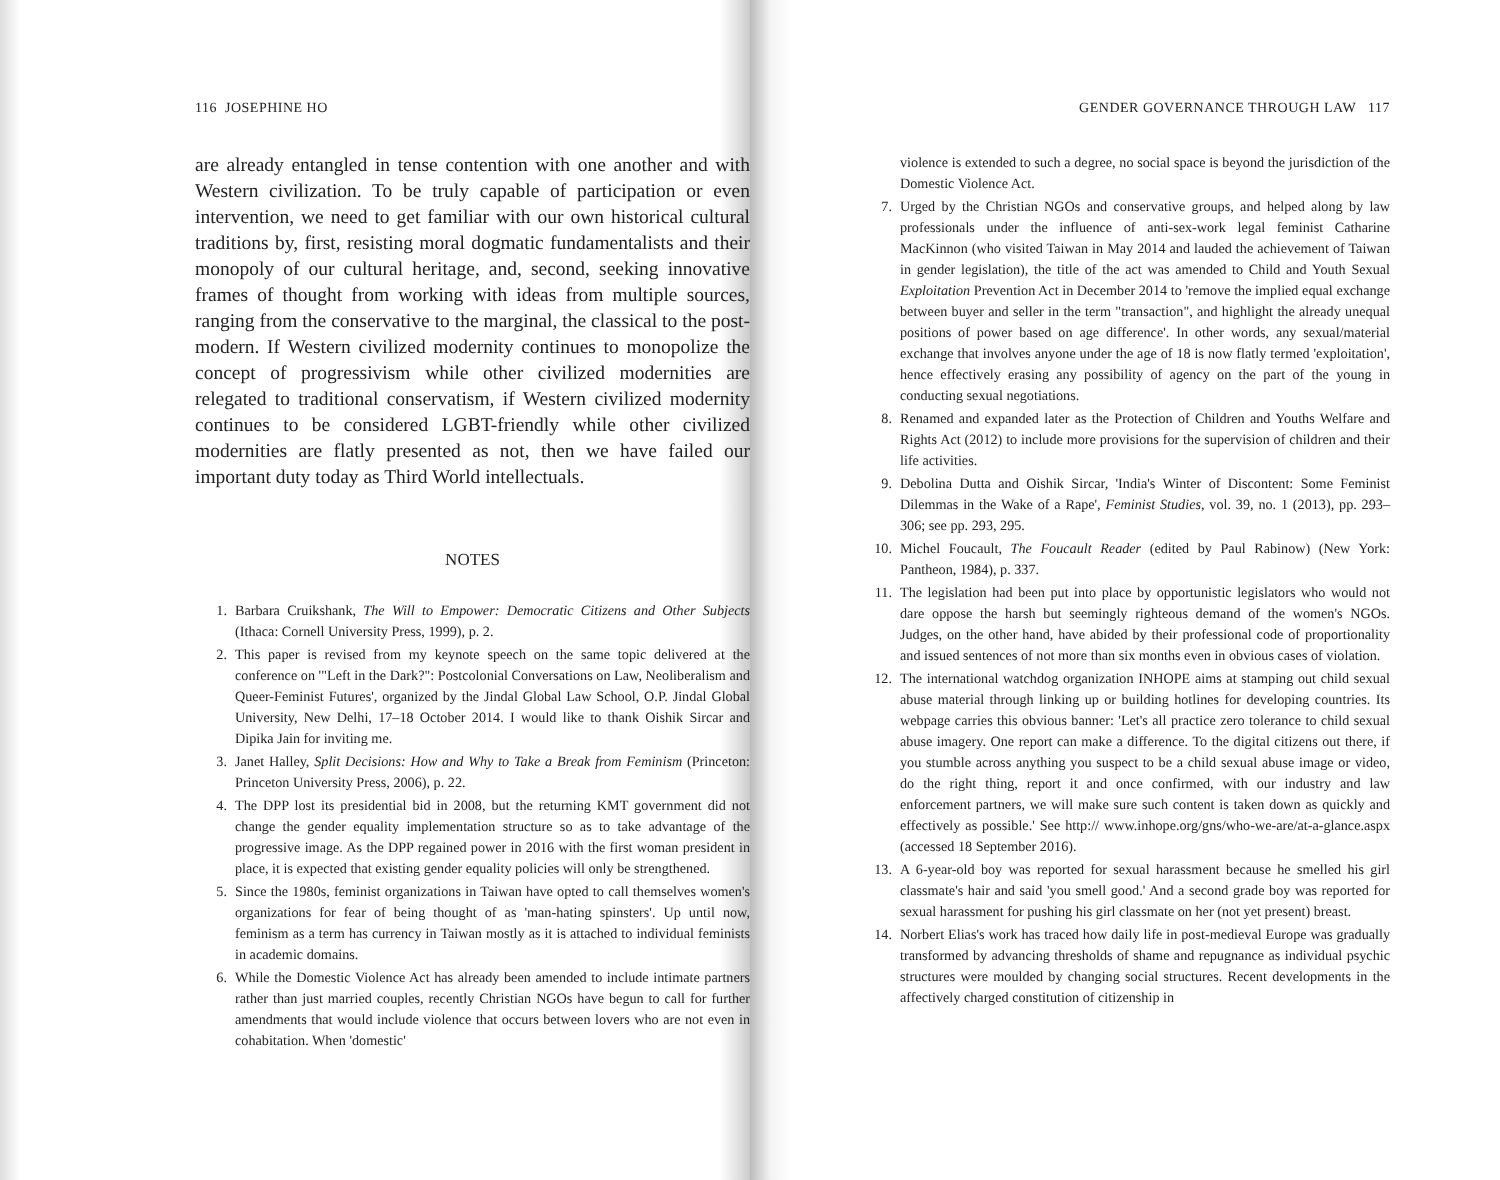116 JOSEPHINE HO
are already entangled in tense contention with one another and with Western civilization. To be truly capable of participation or even intervention, we need to get familiar with our own historical cultural traditions by, first, resisting moral dogmatic fundamentalists and their monopoly of our cultural heritage, and, second, seeking innovative frames of thought from working with ideas from multiple sources, ranging from the conservative to the marginal, the classical to the post-modern. If Western civilized modernity continues to monopolize the concept of progressivism while other civilized modernities are relegated to traditional conservatism, if Western civilized modernity continues to be considered LGBT-friendly while other civilized modernities are flatly presented as not, then we have failed our important duty today as Third World intellectuals.
NOTES
1. Barbara Cruikshank, The Will to Empower: Democratic Citizens and Other Subjects (Ithaca: Cornell University Press, 1999), p. 2.
2. This paper is revised from my keynote speech on the same topic delivered at the conference on '"Left in the Dark?": Postcolonial Conversations on Law, Neoliberalism and Queer-Feminist Futures', organized by the Jindal Global Law School, O.P. Jindal Global University, New Delhi, 17–18 October 2014. I would like to thank Oishik Sircar and Dipika Jain for inviting me.
3. Janet Halley, Split Decisions: How and Why to Take a Break from Feminism (Princeton: Princeton University Press, 2006), p. 22.
4. The DPP lost its presidential bid in 2008, but the returning KMT government did not change the gender equality implementation structure so as to take advantage of the progressive image. As the DPP regained power in 2016 with the first woman president in place, it is expected that existing gender equality policies will only be strengthened.
5. Since the 1980s, feminist organizations in Taiwan have opted to call themselves women's organizations for fear of being thought of as 'man-hating spinsters'. Up until now, feminism as a term has currency in Taiwan mostly as it is attached to individual feminists in academic domains.
6. While the Domestic Violence Act has already been amended to include intimate partners rather than just married couples, recently Christian NGOs have begun to call for further amendments that would include violence that occurs between lovers who are not even in cohabitation. When 'domestic'
GENDER GOVERNANCE THROUGH LAW 117
violence is extended to such a degree, no social space is beyond the jurisdiction of the Domestic Violence Act.
7. Urged by the Christian NGOs and conservative groups, and helped along by law professionals under the influence of anti-sex-work legal feminist Catharine MacKinnon (who visited Taiwan in May 2014 and lauded the achievement of Taiwan in gender legislation), the title of the act was amended to Child and Youth Sexual Exploitation Prevention Act in December 2014 to 'remove the implied equal exchange between buyer and seller in the term "transaction", and highlight the already unequal positions of power based on age difference'. In other words, any sexual/material exchange that involves anyone under the age of 18 is now flatly termed 'exploitation', hence effectively erasing any possibility of agency on the part of the young in conducting sexual negotiations.
8. Renamed and expanded later as the Protection of Children and Youths Welfare and Rights Act (2012) to include more provisions for the supervision of children and their life activities.
9. Debolina Dutta and Oishik Sircar, 'India's Winter of Discontent: Some Feminist Dilemmas in the Wake of a Rape', Feminist Studies, vol. 39, no. 1 (2013), pp. 293–306; see pp. 293, 295.
10. Michel Foucault, The Foucault Reader (edited by Paul Rabinow) (New York: Pantheon, 1984), p. 337.
11. The legislation had been put into place by opportunistic legislators who would not dare oppose the harsh but seemingly righteous demand of the women's NGOs. Judges, on the other hand, have abided by their professional code of proportionality and issued sentences of not more than six months even in obvious cases of violation.
12. The international watchdog organization INHOPE aims at stamping out child sexual abuse material through linking up or building hotlines for developing countries. Its webpage carries this obvious banner: 'Let's all practice zero tolerance to child sexual abuse imagery. One report can make a difference. To the digital citizens out there, if you stumble across anything you suspect to be a child sexual abuse image or video, do the right thing, report it and once confirmed, with our industry and law enforcement partners, we will make sure such content is taken down as quickly and effectively as possible.' See http:// www.inhope.org/gns/who-we-are/at-a-glance.aspx (accessed 18 September 2016).
13. A 6-year-old boy was reported for sexual harassment because he smelled his girl classmate's hair and said 'you smell good.' And a second grade boy was reported for sexual harassment for pushing his girl classmate on her (not yet present) breast.
14. Norbert Elias's work has traced how daily life in post-medieval Europe was gradually transformed by advancing thresholds of shame and repugnance as individual psychic structures were moulded by changing social structures. Recent developments in the affectively charged constitution of citizenship in